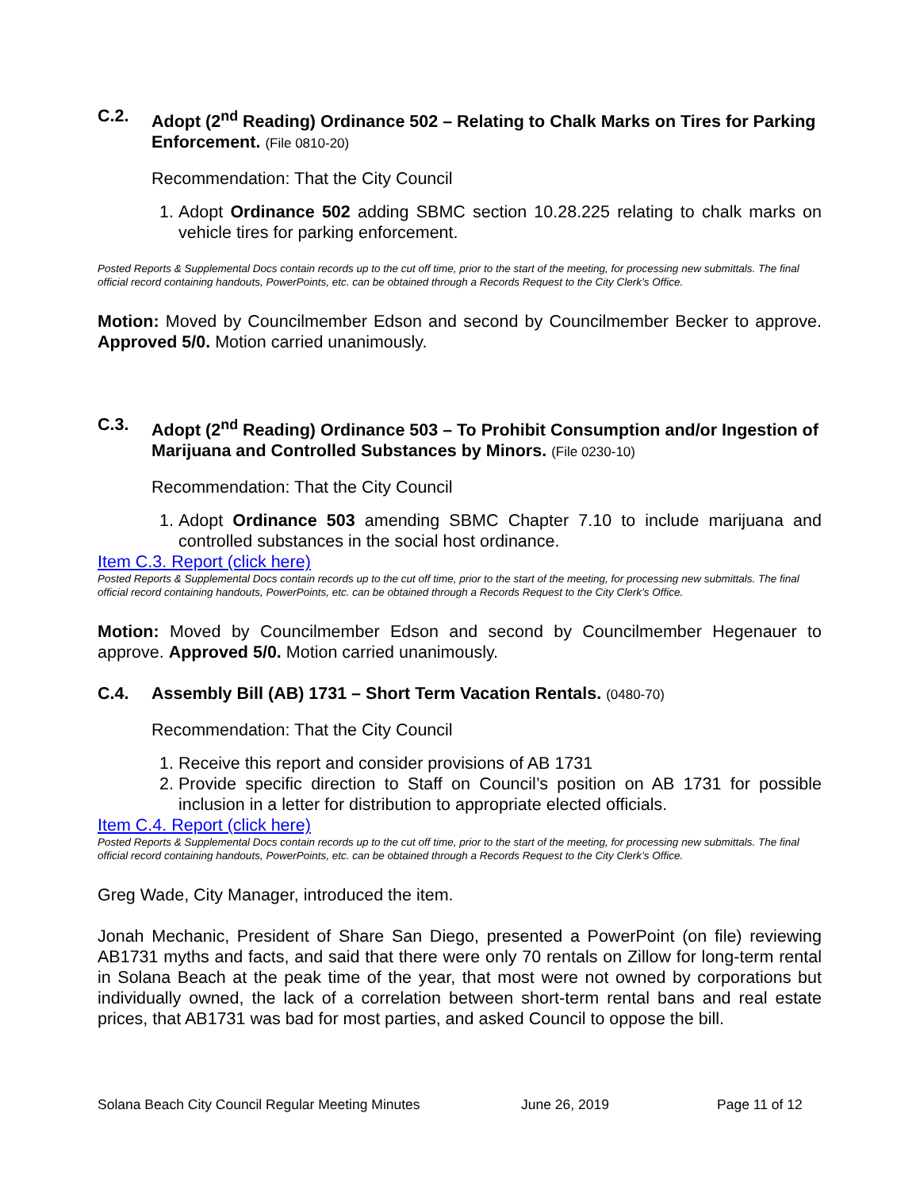C.2. Adopt (2<sup>nd</sup> Reading) Ordinance 502 – Relating to Chalk Marks on Tires for Parking Enforcement. (File 0810-20)
Recommendation: That the City Council
1. Adopt Ordinance 502 adding SBMC section 10.28.225 relating to chalk marks on vehicle tires for parking enforcement.
Posted Reports & Supplemental Docs contain records up to the cut off time, prior to the start of the meeting, for processing new submittals. The final official record containing handouts, PowerPoints, etc. can be obtained through a Records Request to the City Clerk’s Office.
Motion: Moved by Councilmember Edson and second by Councilmember Becker to approve. Approved 5/0. Motion carried unanimously.
C.3. Adopt (2<sup>nd</sup> Reading) Ordinance 503 – To Prohibit Consumption and/or Ingestion of Marijuana and Controlled Substances by Minors. (File 0230-10)
Recommendation: That the City Council
1. Adopt Ordinance 503 amending SBMC Chapter 7.10 to include marijuana and controlled substances in the social host ordinance.
Item C.3. Report (click here)
Posted Reports & Supplemental Docs contain records up to the cut off time, prior to the start of the meeting, for processing new submittals. The final official record containing handouts, PowerPoints, etc. can be obtained through a Records Request to the City Clerk’s Office.
Motion: Moved by Councilmember Edson and second by Councilmember Hegenauer to approve. Approved 5/0. Motion carried unanimously.
C.4. Assembly Bill (AB) 1731 – Short Term Vacation Rentals. (0480-70)
Recommendation: That the City Council
1. Receive this report and consider provisions of AB 1731
2. Provide specific direction to Staff on Council’s position on AB 1731 for possible inclusion in a letter for distribution to appropriate elected officials.
Item C.4. Report (click here)
Posted Reports & Supplemental Docs contain records up to the cut off time, prior to the start of the meeting, for processing new submittals. The final official record containing handouts, PowerPoints, etc. can be obtained through a Records Request to the City Clerk’s Office.
Greg Wade, City Manager, introduced the item.
Jonah Mechanic, President of Share San Diego, presented a PowerPoint (on file) reviewing AB1731 myths and facts, and said that there were only 70 rentals on Zillow for long-term rental in Solana Beach at the peak time of the year, that most were not owned by corporations but individually owned, the lack of a correlation between short-term rental bans and real estate prices, that AB1731 was bad for most parties, and asked Council to oppose the bill.
Solana Beach City Council Regular Meeting Minutes June 26, 2019 Page 11 of 12